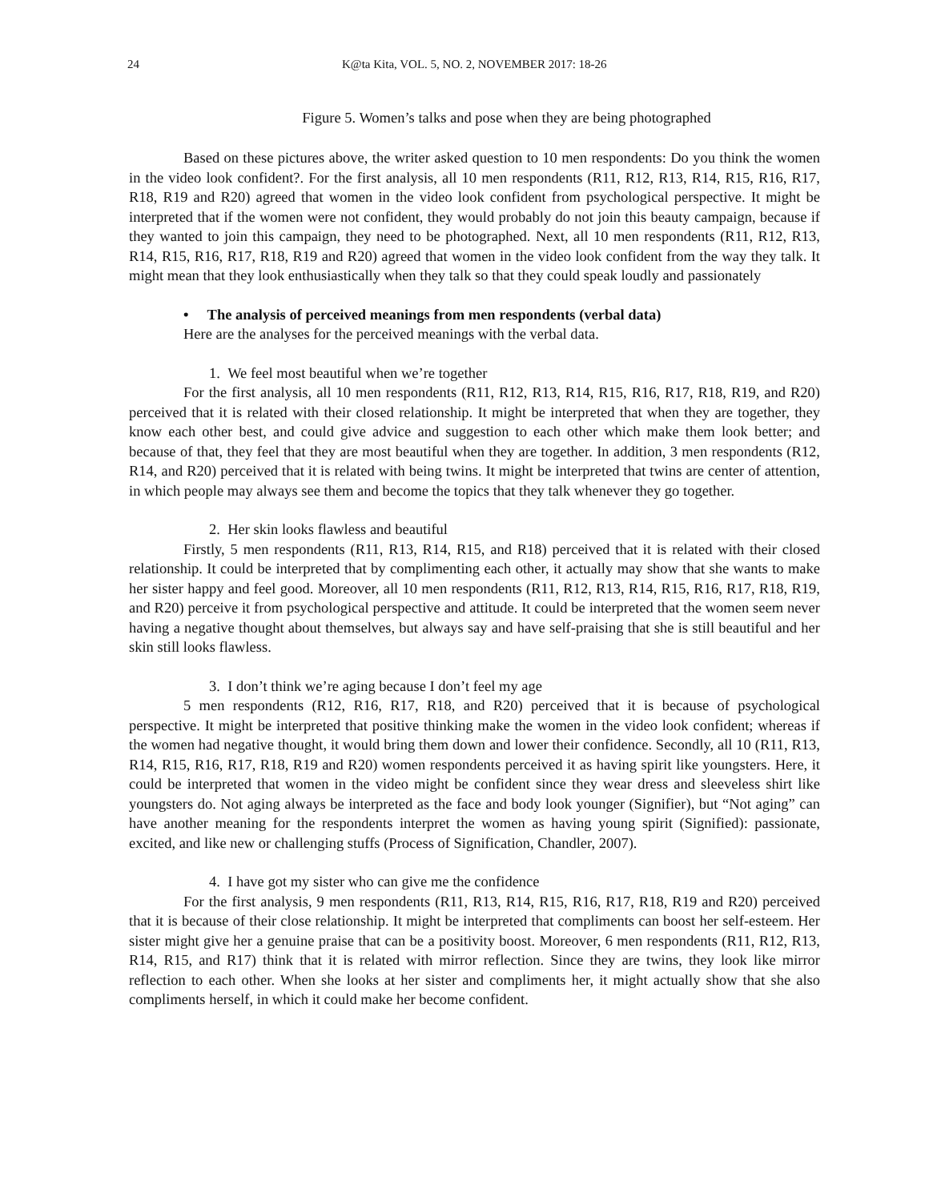24 K@ta Kita, VOL. 5, NO. 2, NOVEMBER 2017: 18-26
Figure 5. Women’s talks and pose when they are being photographed
Based on these pictures above, the writer asked question to 10 men respondents: Do you think the women in the video look confident?. For the first analysis, all 10 men respondents (R11, R12, R13, R14, R15, R16, R17, R18, R19 and R20) agreed that women in the video look confident from psychological perspective. It might be interpreted that if the women were not confident, they would probably do not join this beauty campaign, because if they wanted to join this campaign, they need to be photographed. Next, all 10 men respondents (R11, R12, R13, R14, R15, R16, R17, R18, R19 and R20) agreed that women in the video look confident from the way they talk. It might mean that they look enthusiastically when they talk so that they could speak loudly and passionately
• The analysis of perceived meanings from men respondents (verbal data)
Here are the analyses for the perceived meanings with the verbal data.
1. We feel most beautiful when we’re together
For the first analysis, all 10 men respondents (R11, R12, R13, R14, R15, R16, R17, R18, R19, and R20) perceived that it is related with their closed relationship. It might be interpreted that when they are together, they know each other best, and could give advice and suggestion to each other which make them look better; and because of that, they feel that they are most beautiful when they are together. In addition, 3 men respondents (R12, R14, and R20) perceived that it is related with being twins. It might be interpreted that twins are center of attention, in which people may always see them and become the topics that they talk whenever they go together.
2. Her skin looks flawless and beautiful
Firstly, 5 men respondents (R11, R13, R14, R15, and R18) perceived that it is related with their closed relationship. It could be interpreted that by complimenting each other, it actually may show that she wants to make her sister happy and feel good. Moreover, all 10 men respondents (R11, R12, R13, R14, R15, R16, R17, R18, R19, and R20) perceive it from psychological perspective and attitude. It could be interpreted that the women seem never having a negative thought about themselves, but always say and have self-praising that she is still beautiful and her skin still looks flawless.
3. I don’t think we’re aging because I don’t feel my age
5 men respondents (R12, R16, R17, R18, and R20) perceived that it is because of psychological perspective. It might be interpreted that positive thinking make the women in the video look confident; whereas if the women had negative thought, it would bring them down and lower their confidence. Secondly, all 10 (R11, R13, R14, R15, R16, R17, R18, R19 and R20) women respondents perceived it as having spirit like youngsters. Here, it could be interpreted that women in the video might be confident since they wear dress and sleeveless shirt like youngsters do. Not aging always be interpreted as the face and body look younger (Signifier), but “Not aging” can have another meaning for the respondents interpret the women as having young spirit (Signified): passionate, excited, and like new or challenging stuffs (Process of Signification, Chandler, 2007).
4. I have got my sister who can give me the confidence
For the first analysis, 9 men respondents (R11, R13, R14, R15, R16, R17, R18, R19 and R20) perceived that it is because of their close relationship. It might be interpreted that compliments can boost her self-esteem. Her sister might give her a genuine praise that can be a positivity boost. Moreover, 6 men respondents (R11, R12, R13, R14, R15, and R17) think that it is related with mirror reflection. Since they are twins, they look like mirror reflection to each other. When she looks at her sister and compliments her, it might actually show that she also compliments herself, in which it could make her become confident.